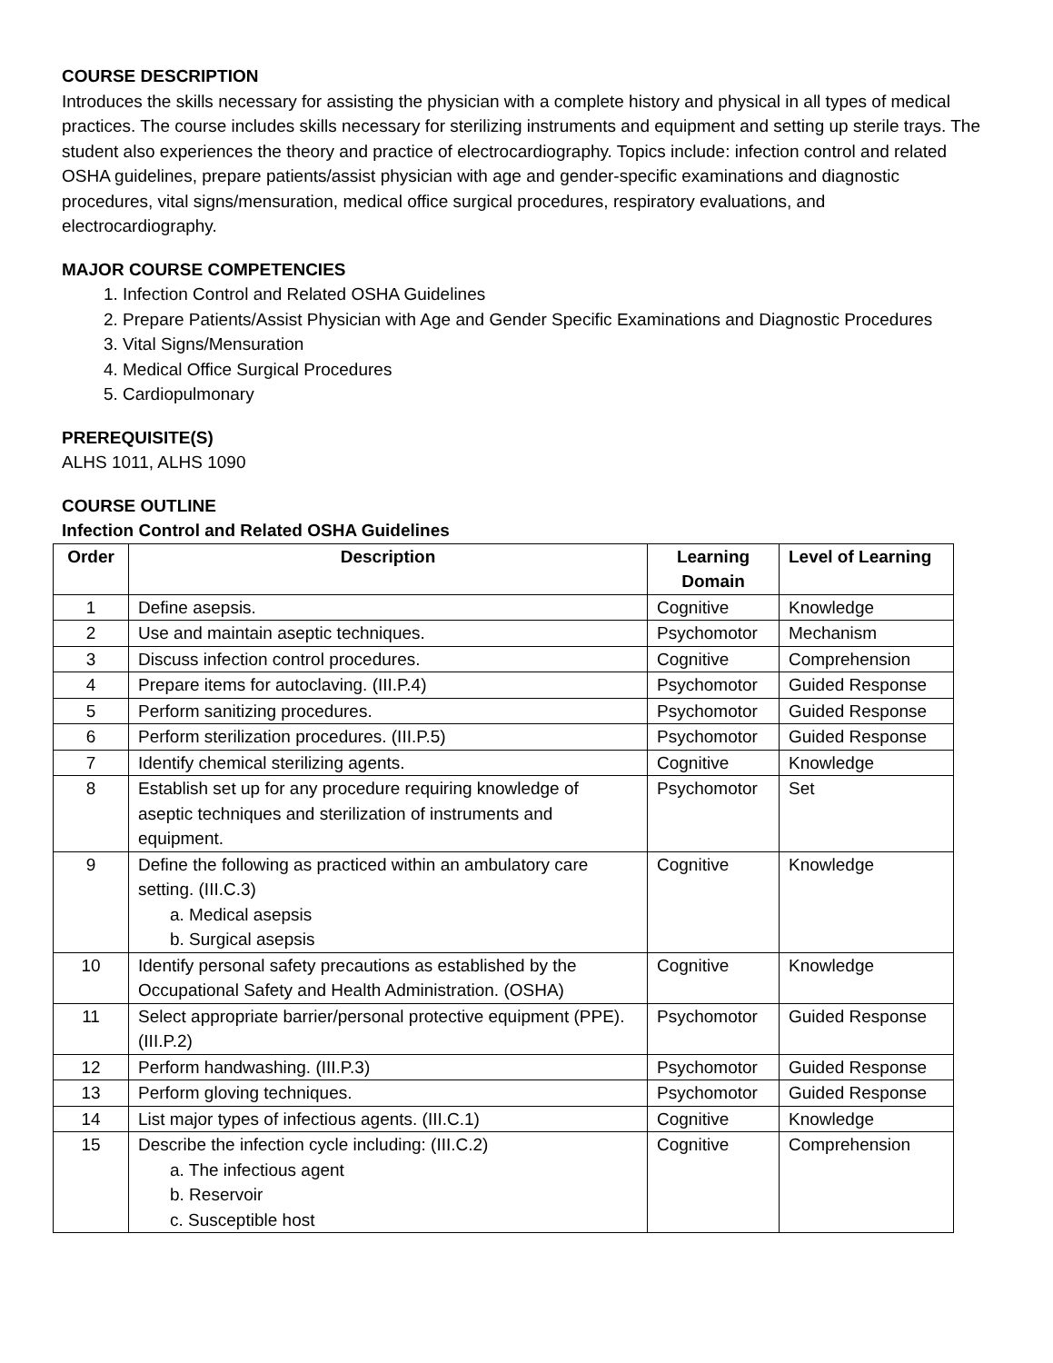COURSE DESCRIPTION
Introduces the skills necessary for assisting the physician with a complete history and physical in all types of medical practices. The course includes skills necessary for sterilizing instruments and equipment and setting up sterile trays. The student also experiences the theory and practice of electrocardiography. Topics include: infection control and related OSHA guidelines, prepare patients/assist physician with age and gender-specific examinations and diagnostic procedures, vital signs/mensuration, medical office surgical procedures, respiratory evaluations, and electrocardiography.
MAJOR COURSE COMPETENCIES
1. Infection Control and Related OSHA Guidelines
2. Prepare Patients/Assist Physician with Age and Gender Specific Examinations and Diagnostic Procedures
3. Vital Signs/Mensuration
4. Medical Office Surgical Procedures
5. Cardiopulmonary
PREREQUISITE(S)
ALHS 1011, ALHS 1090
COURSE OUTLINE
Infection Control and Related OSHA Guidelines
| Order | Description | Learning Domain | Level of Learning |
| --- | --- | --- | --- |
| 1 | Define asepsis. | Cognitive | Knowledge |
| 2 | Use and maintain aseptic techniques. | Psychomotor | Mechanism |
| 3 | Discuss infection control procedures. | Cognitive | Comprehension |
| 4 | Prepare items for autoclaving. (III.P.4) | Psychomotor | Guided Response |
| 5 | Perform sanitizing procedures. | Psychomotor | Guided Response |
| 6 | Perform sterilization procedures. (III.P.5) | Psychomotor | Guided Response |
| 7 | Identify chemical sterilizing agents. | Cognitive | Knowledge |
| 8 | Establish set up for any procedure requiring knowledge of aseptic techniques and sterilization of instruments and equipment. | Psychomotor | Set |
| 9 | Define the following as practiced within an ambulatory care setting. (III.C.3) a. Medical asepsis b. Surgical asepsis | Cognitive | Knowledge |
| 10 | Identify personal safety precautions as established by the Occupational Safety and Health Administration. (OSHA) | Cognitive | Knowledge |
| 11 | Select appropriate barrier/personal protective equipment (PPE). (III.P.2) | Psychomotor | Guided Response |
| 12 | Perform handwashing. (III.P.3) | Psychomotor | Guided Response |
| 13 | Perform gloving techniques. | Psychomotor | Guided Response |
| 14 | List major types of infectious agents. (III.C.1) | Cognitive | Knowledge |
| 15 | Describe the infection cycle including: (III.C.2) a. The infectious agent b. Reservoir c. Susceptible host | Cognitive | Comprehension |